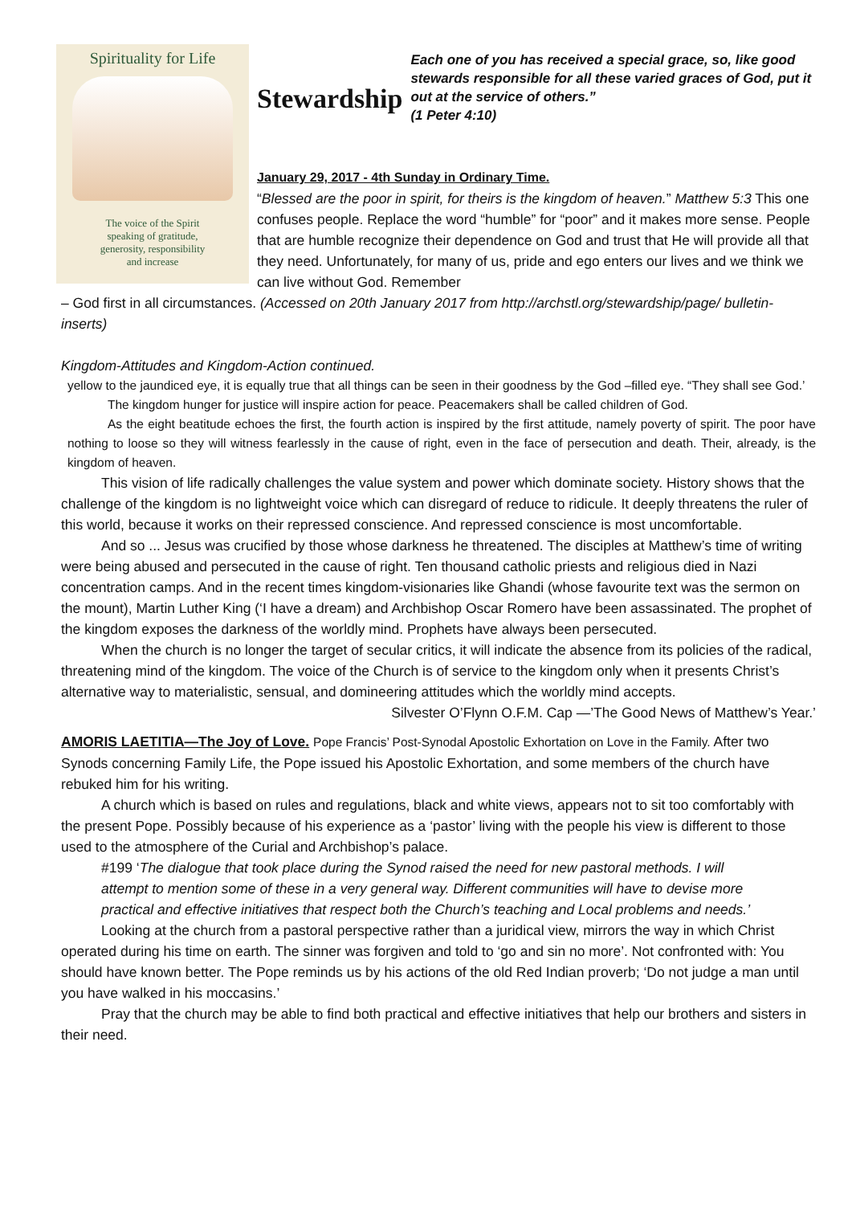Spirituality for Life
The voice of the Spirit
speaking of gratitude,
generosity, responsibility
and increase
Stewardship
Each one of you has received a special grace, so, like good stewards responsible for all these varied graces of God, put it out at the service of others.”
(1 Peter 4:10)
January 29, 2017 - 4th Sunday in Ordinary Time.
“Blessed are the poor in spirit, for theirs is the kingdom of heaven.” Matthew 5:3 This one confuses people. Replace the word “humble” for “poor” and it makes more sense. People that are humble recognize their dependence on God and trust that He will provide all that they need. Unfortunately, for many of us, pride and ego enters our lives and we think we can live without God. Remember
– God first in all circumstances. (Accessed on 20th January 2017 from http://archstl.org/stewardship/page/ bulletin-inserts)
Kingdom-Attitudes and Kingdom-Action continued.
yellow to the jaundiced eye, it is equally true that all things can be seen in their goodness by the God –filled eye. “They shall see God.’
The kingdom hunger for justice will inspire action for peace. Peacemakers shall be called children of God.
As the eight beatitude echoes the first, the fourth action is inspired by the first attitude, namely poverty of spirit. The poor have nothing to loose so they will witness fearlessly in the cause of right, even in the face of persecution and death. Their, already, is the kingdom of heaven.
This vision of life radically challenges the value system and power which dominate society. History shows that the challenge of the kingdom is no lightweight voice which can disregard of reduce to ridicule. It deeply threatens the ruler of this world, because it works on their repressed conscience. And repressed conscience is most uncomfortable.
And so ... Jesus was crucified by those whose darkness he threatened. The disciples at Matthew’s time of writing were being abused and persecuted in the cause of right. Ten thousand catholic priests and religious died in Nazi concentration camps. And in the recent times kingdom-visionaries like Ghandi (whose favourite text was the sermon on the mount), Martin Luther King (‘I have a dream) and Archbishop Oscar Romero have been assassinated. The prophet of the kingdom exposes the darkness of the worldly mind. Prophets have always been persecuted.
When the church is no longer the target of secular critics, it will indicate the absence from its policies of the radical, threatening mind of the kingdom. The voice of the Church is of service to the kingdom only when it presents Christ’s alternative way to materialistic, sensual, and domineering attitudes which the worldly mind accepts.
Silvester O’Flynn O.F.M. Cap —’The Good News of Matthew’s Year.’
AMORIS LAETITIA—The Joy of Love. Pope Francis’ Post-Synodal Apostolic Exhortation on Love in the Family. After two Synods concerning Family Life, the Pope issued his Apostolic Exhortation, and some members of the church have rebuked him for his writing.
A church which is based on rules and regulations, black and white views, appears not to sit too comfortably with the present Pope. Possibly because of his experience as a ‘pastor’ living with the people his view is different to those used to the atmosphere of the Curial and Archbishop’s palace.
#199 ‘The dialogue that took place during the Synod raised the need for new pastoral methods. I will attempt to mention some of these in a very general way. Different communities will have to devise more practical and effective initiatives that respect both the Church’s teaching and Local problems and needs.’
Looking at the church from a pastoral perspective rather than a juridical view, mirrors the way in which Christ operated during his time on earth. The sinner was forgiven and told to ‘go and sin no more’. Not confronted with: You should have known better. The Pope reminds us by his actions of the old Red Indian proverb; ‘Do not judge a man until you have walked in his moccasins.’
Pray that the church may be able to find both practical and effective initiatives that help our brothers and sisters in their need.